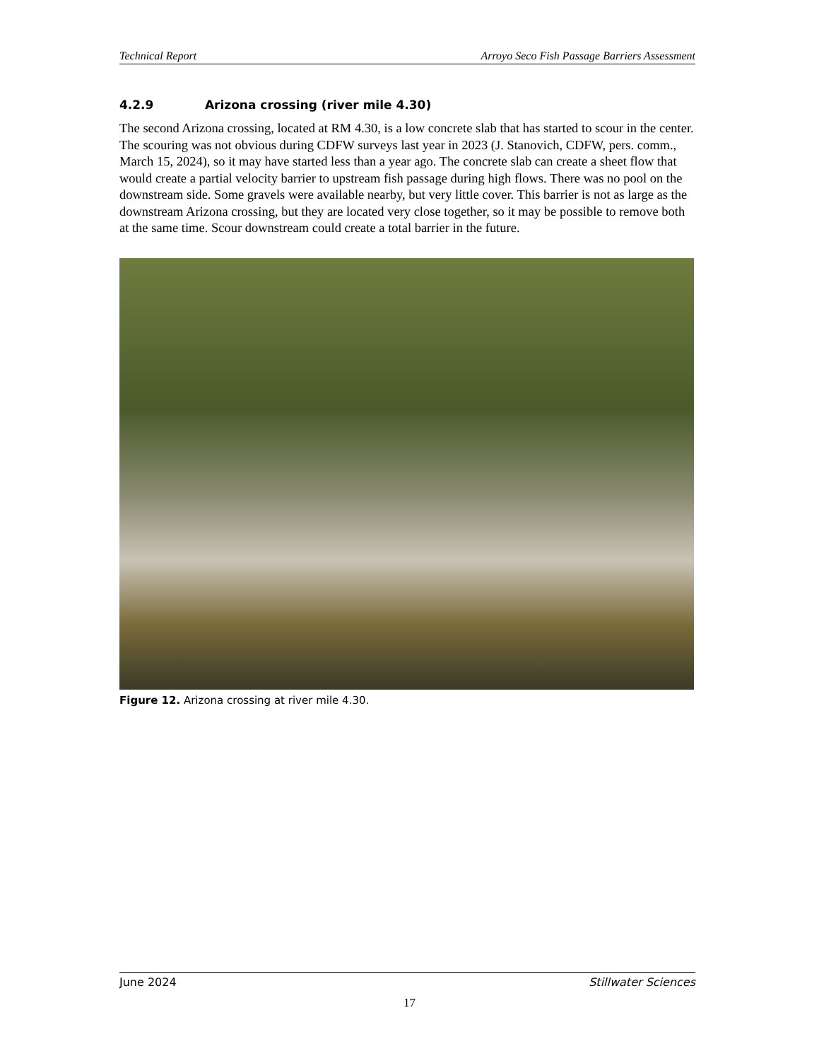Technical Report Arroyo Seco Fish Passage Barriers Assessment
4.2.9 Arizona crossing (river mile 4.30)
The second Arizona crossing, located at RM 4.30, is a low concrete slab that has started to scour in the center. The scouring was not obvious during CDFW surveys last year in 2023 (J. Stanovich, CDFW, pers. comm., March 15, 2024), so it may have started less than a year ago. The concrete slab can create a sheet flow that would create a partial velocity barrier to upstream fish passage during high flows. There was no pool on the downstream side. Some gravels were available nearby, but very little cover. This barrier is not as large as the downstream Arizona crossing, but they are located very close together, so it may be possible to remove both at the same time. Scour downstream could create a total barrier in the future.
Figure 12. Arizona crossing at river mile 4.30.
June 2024 Stillwater Sciences
17